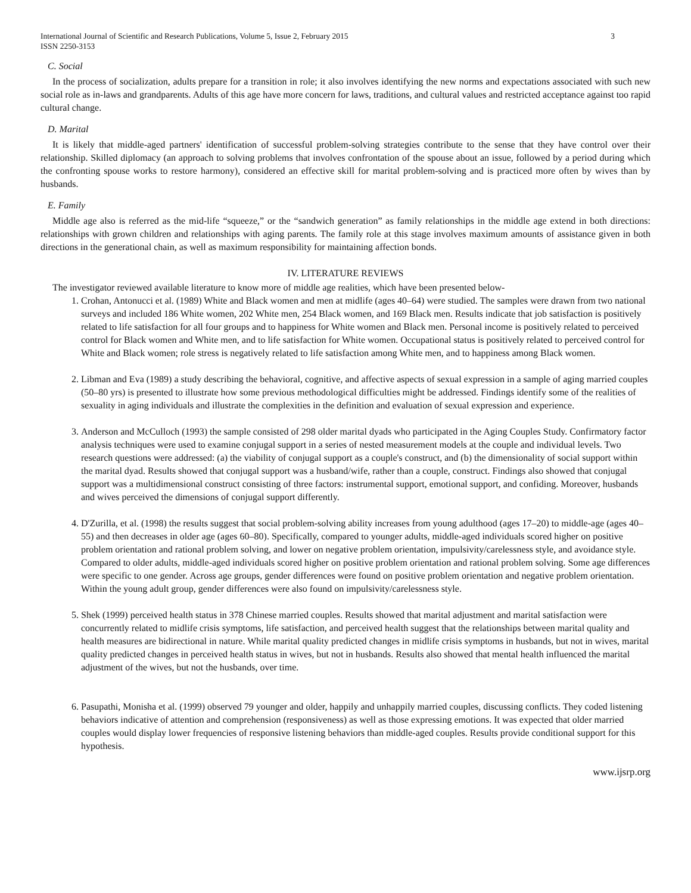International Journal of Scientific and Research Publications, Volume 5, Issue 2, February 2015
ISSN 2250-3153 3
C. Social
In the process of socialization, adults prepare for a transition in role; it also involves identifying the new norms and expectations associated with such new social role as in-laws and grandparents. Adults of this age have more concern for laws, traditions, and cultural values and restricted acceptance against too rapid cultural change.
D. Marital
It is likely that middle-aged partners' identification of successful problem-solving strategies contribute to the sense that they have control over their relationship. Skilled diplomacy (an approach to solving problems that involves confrontation of the spouse about an issue, followed by a period during which the confronting spouse works to restore harmony), considered an effective skill for marital problem-solving and is practiced more often by wives than by husbands.
E. Family
Middle age also is referred as the mid-life “squeeze,” or the “sandwich generation” as family relationships in the middle age extend in both directions: relationships with grown children and relationships with aging parents. The family role at this stage involves maximum amounts of assistance given in both directions in the generational chain, as well as maximum responsibility for maintaining affection bonds.
IV. LITERATURE REVIEWS
The investigator reviewed available literature to know more of middle age realities, which have been presented below-
1. Crohan, Antonucci et al. (1989) White and Black women and men at midlife (ages 40–64) were studied. The samples were drawn from two national surveys and included 186 White women, 202 White men, 254 Black women, and 169 Black men. Results indicate that job satisfaction is positively related to life satisfaction for all four groups and to happiness for White women and Black men. Personal income is positively related to perceived control for Black women and White men, and to life satisfaction for White women. Occupational status is positively related to perceived control for White and Black women; role stress is negatively related to life satisfaction among White men, and to happiness among Black women.
2. Libman and Eva (1989) a study describing the behavioral, cognitive, and affective aspects of sexual expression in a sample of aging married couples (50–80 yrs) is presented to illustrate how some previous methodological difficulties might be addressed. Findings identify some of the realities of sexuality in aging individuals and illustrate the complexities in the definition and evaluation of sexual expression and experience.
3. Anderson and McCulloch (1993) the sample consisted of 298 older marital dyads who participated in the Aging Couples Study. Confirmatory factor analysis techniques were used to examine conjugal support in a series of nested measurement models at the couple and individual levels. Two research questions were addressed: (a) the viability of conjugal support as a couple's construct, and (b) the dimensionality of social support within the marital dyad. Results showed that conjugal support was a husband/wife, rather than a couple, construct. Findings also showed that conjugal support was a multidimensional construct consisting of three factors: instrumental support, emotional support, and confiding. Moreover, husbands and wives perceived the dimensions of conjugal support differently.
4. D'Zurilla, et al. (1998) the results suggest that social problem-solving ability increases from young adulthood (ages 17–20) to middle-age (ages 40–55) and then decreases in older age (ages 60–80). Specifically, compared to younger adults, middle-aged individuals scored higher on positive problem orientation and rational problem solving, and lower on negative problem orientation, impulsivity/carelessness style, and avoidance style. Compared to older adults, middle-aged individuals scored higher on positive problem orientation and rational problem solving. Some age differences were specific to one gender. Across age groups, gender differences were found on positive problem orientation and negative problem orientation. Within the young adult group, gender differences were also found on impulsivity/carelessness style.
5. Shek (1999) perceived health status in 378 Chinese married couples. Results showed that marital adjustment and marital satisfaction were concurrently related to midlife crisis symptoms, life satisfaction, and perceived health suggest that the relationships between marital quality and health measures are bidirectional in nature. While marital quality predicted changes in midlife crisis symptoms in husbands, but not in wives, marital quality predicted changes in perceived health status in wives, but not in husbands. Results also showed that mental health influenced the marital adjustment of the wives, but not the husbands, over time.
6. Pasupathi, Monisha et al. (1999) observed 79 younger and older, happily and unhappily married couples, discussing conflicts. They coded listening behaviors indicative of attention and comprehension (responsiveness) as well as those expressing emotions. It was expected that older married couples would display lower frequencies of responsive listening behaviors than middle-aged couples. Results provide conditional support for this hypothesis.
www.ijsrp.org